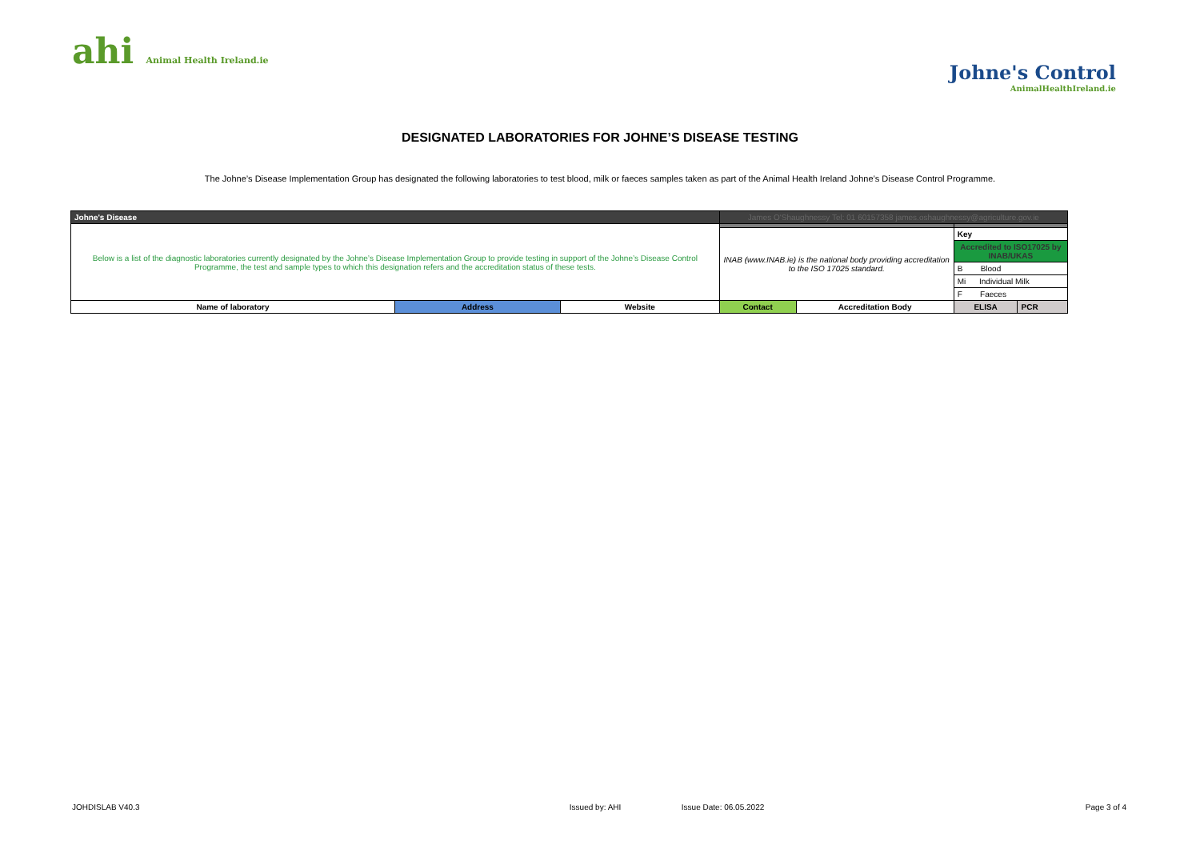ahi Animal Health Ireland.ie
Johne's Control
AnimalHealthIreland.ie
DESIGNATED LABORATORIES FOR JOHNE’S DISEASE TESTING
The Johne’s Disease Implementation Group has designated the following laboratories to test blood, milk or faeces samples taken as part of the Animal Health Ireland Johne’s Disease Control Programme.
| Johne's Disease | | | James O'Shaughnessy Tel: 01 60157358 james.oshaughnessy@agriculture.gov.ie | | | |
| Below is a list of the diagnostic laboratories currently designated by the Johne’s Disease Implementation Group to provide testing in support of the Johne’s Disease Control Programme, the test and sample types to which this designation refers and the accreditation status of these tests. | | | | | | |
| | | | INAB (www.INAB.ie) is the national body providing accreditation to the ISO 17025 standard. | | Key | |
| | | | | | Accredited to ISO17025 by INAB/UKAS | |
| | | | | | B Blood | |
| | | | | | Mi Individual Milk | |
| | | | | | F Faeces | |
| Name of laboratory | Address | Website | Contact | Accreditation Body | ELISA | PCR |
JOHDISLAB V40.3 Issued by: AHI Issue Date: 06.05.2022 Page 3 of 4